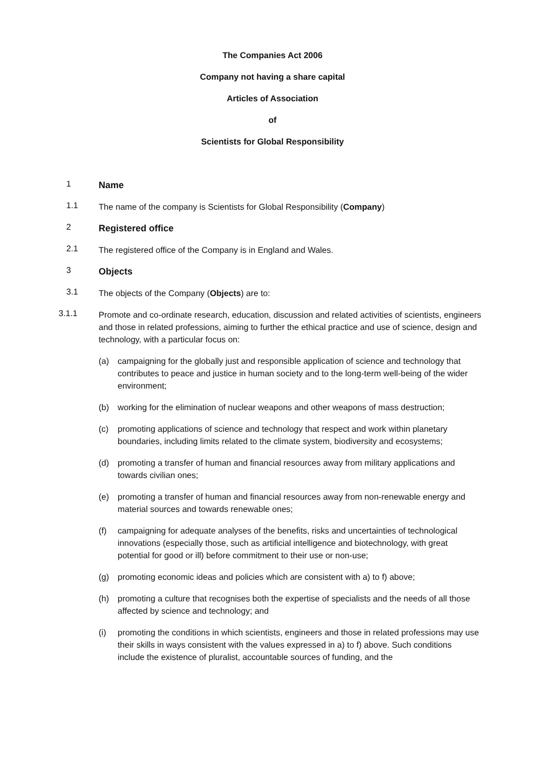The Companies Act 2006
Company not having a share capital
Articles of Association
of
Scientists for Global Responsibility
1
Name
1.1
The name of the company is Scientists for Global Responsibility (Company)
2
Registered office
2.1
The registered office of the Company is in England and Wales.
3
Objects
3.1
The objects of the Company (Objects) are to:
3.1.1
Promote and co-ordinate research, education, discussion and related activities of scientists, engineers and those in related professions, aiming to further the ethical practice and use of science, design and technology, with a particular focus on:
(a) campaigning for the globally just and responsible application of science and technology that contributes to peace and justice in human society and to the long-term well-being of the wider environment;
(b) working for the elimination of nuclear weapons and other weapons of mass destruction;
(c) promoting applications of science and technology that respect and work within planetary boundaries, including limits related to the climate system, biodiversity and ecosystems;
(d) promoting a transfer of human and financial resources away from military applications and towards civilian ones;
(e) promoting a transfer of human and financial resources away from non-renewable energy and material sources and towards renewable ones;
(f) campaigning for adequate analyses of the benefits, risks and uncertainties of technological innovations (especially those, such as artificial intelligence and biotechnology, with great potential for good or ill) before commitment to their use or non-use;
(g) promoting economic ideas and policies which are consistent with a) to f) above;
(h) promoting a culture that recognises both the expertise of specialists and the needs of all those affected by science and technology; and
(i) promoting the conditions in which scientists, engineers and those in related professions may use their skills in ways consistent with the values expressed in a) to f) above. Such conditions include the existence of pluralist, accountable sources of funding, and the